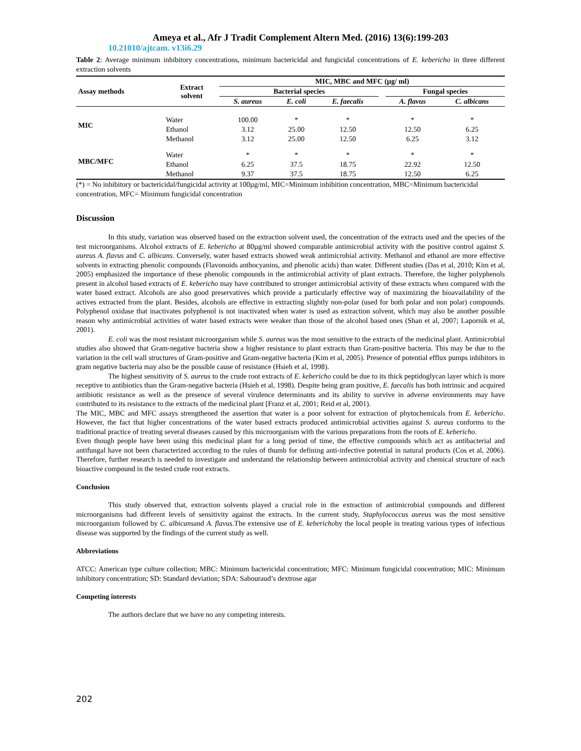Ameya et al., Afr J Tradit Complement Altern Med. (2016) 13(6):199-203
10.21010/ajtcam. v13i6.29
Table 2: Average minimum inhibitory concentrations, minimum bactericidal and fungicidal concentrations of E. kebericho in three different extraction solvents
| Assay methods | Extract solvent | MIC, MBC and MFC (µg/ ml) | | | | | |
| --- | --- | --- | --- | --- | --- | --- | --- |
| | | Bacterial species | | | | Fungal species | |
| | | S. aureus | E. coli | E. faecalis | | A. flavus | C. albicans |
| MIC | Water | 100.00 | * | * | | * | * |
| | Ethanol | 3.12 | 25.00 | 12.50 | | 12.50 | 6.25 |
| | Methanol | 3.12 | 25.00 | 12.50 | | 6.25 | 3.12 |
| MBC/MFC | Water | * | * | * | | * | * |
| | Ethanol | 6.25 | 37.5 | 18.75 | | 22.92 | 12.50 |
| | Methanol | 9.37 | 37.5 | 18.75 | | 12.50 | 6.25 |
(*) = No inhibitory or bactericidal/fungicidal activity at 100µg/ml, MIC=Minimum inhibition concentration, MBC=Minimum bactericidal concentration, MFC= Minimum fungicidal concentration
Discussion
In this study, variation was observed based on the extraction solvent used, the concentration of the extracts used and the species of the test microorganisms. Alcohol extracts of E. kebericho at 80µg/ml showed comparable antimicrobial activity with the positive control against S. aureus A. flavus and C. albicans. Conversely, water based extracts showed weak antimicrobial activity. Methanol and ethanol are more effective solvents in extracting phenolic compounds (Flavonoids anthocyanins, and phenolic acids) than water. Different studies (Das et al, 2010; Kim et al, 2005) emphasized the importance of these phenolic compounds in the antimicrobial activity of plant extracts. Therefore, the higher polyphenols present in alcohol based extracts of E. kebericho may have contributed to stronger antimicrobial activity of these extracts when compared with the water based extract. Alcohols are also good preservatives which provide a particularly effective way of maximizing the bioavailability of the actives extracted from the plant. Besides, alcohols are effective in extracting slightly non-polar (used for both polar and non polar) compounds. Polyphenol oxidase that inactivates polyphenol is not inactivated when water is used as extraction solvent, which may also be another possible reason why antimicrobial activities of water based extracts were weaker than those of the alcohol based ones (Shan et al, 2007; Lapornik et al, 2001).
E. coli was the most resistant microorganism while S. aureus was the most sensitive to the extracts of the medicinal plant. Antimicrobial studies also showed that Gram-negative bacteria show a higher resistance to plant extracts than Gram-positive bacteria. This may be due to the variation in the cell wall structures of Gram-positive and Gram-negative bacteria (Kim et al, 2005). Presence of potential efflux pumps inhibitors in gram negative bacteria may also be the possible cause of resistance (Hsieh et al, 1998).
The highest sensitivity of S. aureus to the crude root extracts of E. kebericho could be due to its thick peptidoglycan layer which is more receptive to antibiotics than the Gram-negative bacteria (Hsieh et al, 1998). Despite being gram positive, E. faecalis has both intrinsic and acquired antibiotic resistance as well as the presence of several virulence determinants and its ability to survive in adverse environments may have contributed to its resistance to the extracts of the medicinal plant [Franz et al, 2001; Reid et al, 2001).
The MIC, MBC and MFC assays strengthened the assertion that water is a poor solvent for extraction of phytochemicals from E. kebericho. However, the fact that higher concentrations of the water based extracts produced antimicrobial activities against S. aureus conforms to the traditional practice of treating several diseases caused by this microorganism with the various preparations from the roots of E. kebericho.
Even though people have been using this medicinal plant for a long period of time, the effective compounds which act as antibacterial and antifungal have not been characterized according to the rules of thumb for defining anti-infective potential in natural products (Cos et al, 2006). Therefore, further research is needed to investigate and understand the relationship between antimicrobial activity and chemical structure of each bioactive compound in the tested crude root extracts.
Conclusion
This study observed that, extraction solvents played a crucial role in the extraction of antimicrobial compounds and different microorganisms had different levels of sensitivity against the extracts. In the current study, Staphylococcus aureus was the most sensitive microorganism followed by C. albicansand A. flavus.The extensive use of E. keberichoby the local people in treating various types of infectious disease was supported by the findings of the current study as well.
Abbreviations
ATCC: American type culture collection; MBC: Minimum bactericidal concentration; MFC: Minimum fungicidal concentration; MIC: Minimum inhibitory concentration; SD: Standard deviation; SDA: Sabouraud’s dextrose agar
Competing interests
The authors declare that we have no any competing interests.
202